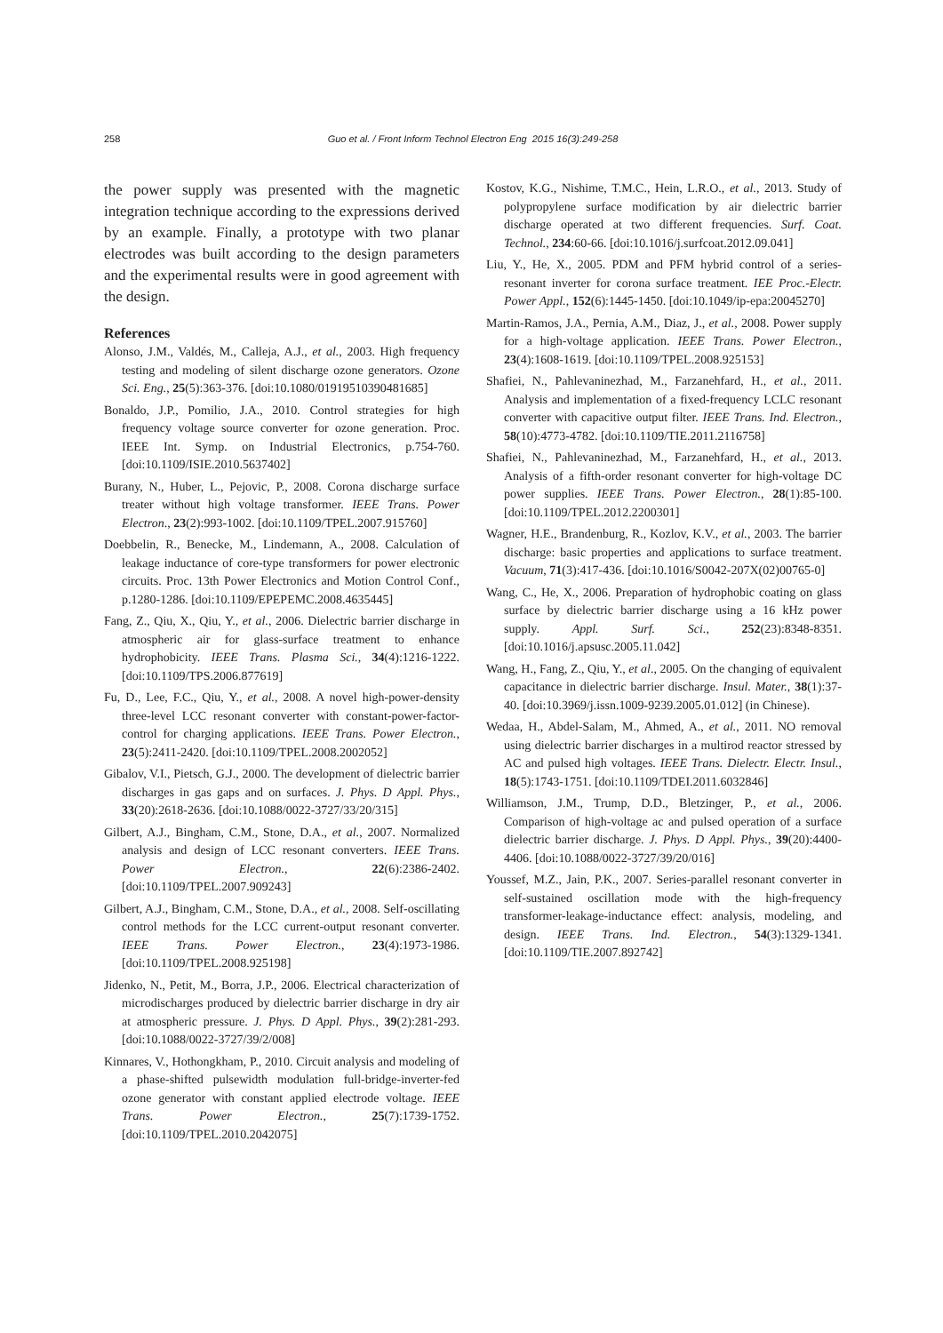258 Guo et al. / Front Inform Technol Electron Eng 2015 16(3):249-258
the power supply was presented with the magnetic integration technique according to the expressions derived by an example. Finally, a prototype with two planar electrodes was built according to the design parameters and the experimental results were in good agreement with the design.
References
Alonso, J.M., Valdés, M., Calleja, A.J., et al., 2003. High frequency testing and modeling of silent discharge ozone generators. Ozone Sci. Eng., 25(5):363-376. [doi:10.1080/01919510390481685]
Bonaldo, J.P., Pomilio, J.A., 2010. Control strategies for high frequency voltage source converter for ozone generation. Proc. IEEE Int. Symp. on Industrial Electronics, p.754-760. [doi:10.1109/ISIE.2010.5637402]
Burany, N., Huber, L., Pejovic, P., 2008. Corona discharge surface treater without high voltage transformer. IEEE Trans. Power Electron., 23(2):993-1002. [doi:10.1109/TPEL.2007.915760]
Doebbelin, R., Benecke, M., Lindemann, A., 2008. Calculation of leakage inductance of core-type transformers for power electronic circuits. Proc. 13th Power Electronics and Motion Control Conf., p.1280-1286. [doi:10.1109/EPEPEMC.2008.4635445]
Fang, Z., Qiu, X., Qiu, Y., et al., 2006. Dielectric barrier discharge in atmospheric air for glass-surface treatment to enhance hydrophobicity. IEEE Trans. Plasma Sci., 34(4):1216-1222. [doi:10.1109/TPS.2006.877619]
Fu, D., Lee, F.C., Qiu, Y., et al., 2008. A novel high-power-density three-level LCC resonant converter with constant-power-factor-control for charging applications. IEEE Trans. Power Electron., 23(5):2411-2420. [doi:10.1109/TPEL.2008.2002052]
Gibalov, V.I., Pietsch, G.J., 2000. The development of dielectric barrier discharges in gas gaps and on surfaces. J. Phys. D Appl. Phys., 33(20):2618-2636. [doi:10.1088/0022-3727/33/20/315]
Gilbert, A.J., Bingham, C.M., Stone, D.A., et al., 2007. Normalized analysis and design of LCC resonant converters. IEEE Trans. Power Electron., 22(6):2386-2402. [doi:10.1109/TPEL.2007.909243]
Gilbert, A.J., Bingham, C.M., Stone, D.A., et al., 2008. Self-oscillating control methods for the LCC current-output resonant converter. IEEE Trans. Power Electron., 23(4):1973-1986. [doi:10.1109/TPEL.2008.925198]
Jidenko, N., Petit, M., Borra, J.P., 2006. Electrical characterization of microdischarges produced by dielectric barrier discharge in dry air at atmospheric pressure. J. Phys. D Appl. Phys., 39(2):281-293. [doi:10.1088/0022-3727/39/2/008]
Kinnares, V., Hothongkham, P., 2010. Circuit analysis and modeling of a phase-shifted pulsewidth modulation full-bridge-inverter-fed ozone generator with constant applied electrode voltage. IEEE Trans. Power Electron., 25(7):1739-1752. [doi:10.1109/TPEL.2010.2042075]
Kostov, K.G., Nishime, T.M.C., Hein, L.R.O., et al., 2013. Study of polypropylene surface modification by air dielectric barrier discharge operated at two different frequencies. Surf. Coat. Technol., 234:60-66. [doi:10.1016/j.surfcoat.2012.09.041]
Liu, Y., He, X., 2005. PDM and PFM hybrid control of a series-resonant inverter for corona surface treatment. IEE Proc.-Electr. Power Appl., 152(6):1445-1450. [doi:10.1049/ip-epa:20045270]
Martin-Ramos, J.A., Pernia, A.M., Diaz, J., et al., 2008. Power supply for a high-voltage application. IEEE Trans. Power Electron., 23(4):1608-1619. [doi:10.1109/TPEL.2008.925153]
Shafiei, N., Pahlevaninezhad, M., Farzanehfard, H., et al., 2011. Analysis and implementation of a fixed-frequency LCLC resonant converter with capacitive output filter. IEEE Trans. Ind. Electron., 58(10):4773-4782. [doi:10.1109/TIE.2011.2116758]
Shafiei, N., Pahlevaninezhad, M., Farzanehfard, H., et al., 2013. Analysis of a fifth-order resonant converter for high-voltage DC power supplies. IEEE Trans. Power Electron., 28(1):85-100. [doi:10.1109/TPEL.2012.2200301]
Wagner, H.E., Brandenburg, R., Kozlov, K.V., et al., 2003. The barrier discharge: basic properties and applications to surface treatment. Vacuum, 71(3):417-436. [doi:10.1016/S0042-207X(02)00765-0]
Wang, C., He, X., 2006. Preparation of hydrophobic coating on glass surface by dielectric barrier discharge using a 16 kHz power supply. Appl. Surf. Sci., 252(23):8348-8351. [doi:10.1016/j.apsusc.2005.11.042]
Wang, H., Fang, Z., Qiu, Y., et al., 2005. On the changing of equivalent capacitance in dielectric barrier discharge. Insul. Mater., 38(1):37-40. [doi:10.3969/j.issn.1009-9239.2005.01.012] (in Chinese).
Wedaa, H., Abdel-Salam, M., Ahmed, A., et al., 2011. NO removal using dielectric barrier discharges in a multirod reactor stressed by AC and pulsed high voltages. IEEE Trans. Dielectr. Electr. Insul., 18(5):1743-1751. [doi:10.1109/TDEI.2011.6032846]
Williamson, J.M., Trump, D.D., Bletzinger, P., et al., 2006. Comparison of high-voltage ac and pulsed operation of a surface dielectric barrier discharge. J. Phys. D Appl. Phys., 39(20):4400-4406. [doi:10.1088/0022-3727/39/20/016]
Youssef, M.Z., Jain, P.K., 2007. Series-parallel resonant converter in self-sustained oscillation mode with the high-frequency transformer-leakage-inductance effect: analysis, modeling, and design. IEEE Trans. Ind. Electron., 54(3):1329-1341. [doi:10.1109/TIE.2007.892742]